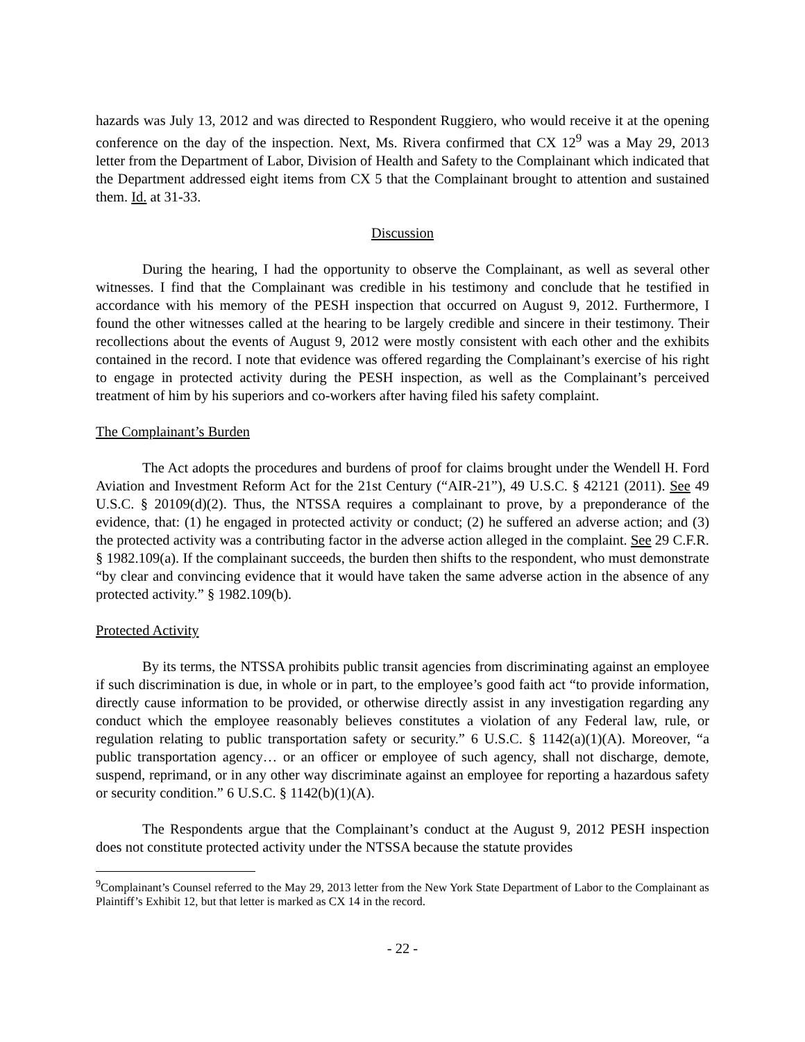hazards was July 13, 2012 and was directed to Respondent Ruggiero, who would receive it at the opening conference on the day of the inspection. Next, Ms. Rivera confirmed that CX 12<sup>9</sup> was a May 29, 2013 letter from the Department of Labor, Division of Health and Safety to the Complainant which indicated that the Department addressed eight items from CX 5 that the Complainant brought to attention and sustained them. Id. at 31-33.
Discussion
During the hearing, I had the opportunity to observe the Complainant, as well as several other witnesses. I find that the Complainant was credible in his testimony and conclude that he testified in accordance with his memory of the PESH inspection that occurred on August 9, 2012. Furthermore, I found the other witnesses called at the hearing to be largely credible and sincere in their testimony. Their recollections about the events of August 9, 2012 were mostly consistent with each other and the exhibits contained in the record. I note that evidence was offered regarding the Complainant’s exercise of his right to engage in protected activity during the PESH inspection, as well as the Complainant’s perceived treatment of him by his superiors and co-workers after having filed his safety complaint.
The Complainant’s Burden
The Act adopts the procedures and burdens of proof for claims brought under the Wendell H. Ford Aviation and Investment Reform Act for the 21st Century (“AIR-21”), 49 U.S.C. § 42121 (2011). See 49 U.S.C. § 20109(d)(2). Thus, the NTSSA requires a complainant to prove, by a preponderance of the evidence, that: (1) he engaged in protected activity or conduct; (2) he suffered an adverse action; and (3) the protected activity was a contributing factor in the adverse action alleged in the complaint. See 29 C.F.R. § 1982.109(a). If the complainant succeeds, the burden then shifts to the respondent, who must demonstrate “by clear and convincing evidence that it would have taken the same adverse action in the absence of any protected activity.” § 1982.109(b).
Protected Activity
By its terms, the NTSSA prohibits public transit agencies from discriminating against an employee if such discrimination is due, in whole or in part, to the employee’s good faith act “to provide information, directly cause information to be provided, or otherwise directly assist in any investigation regarding any conduct which the employee reasonably believes constitutes a violation of any Federal law, rule, or regulation relating to public transportation safety or security.” 6 U.S.C. § 1142(a)(1)(A). Moreover, “a public transportation agency… or an officer or employee of such agency, shall not discharge, demote, suspend, reprimand, or in any other way discriminate against an employee for reporting a hazardous safety or security condition.” 6 U.S.C. § 1142(b)(1)(A).
The Respondents argue that the Complainant’s conduct at the August 9, 2012 PESH inspection does not constitute protected activity under the NTSSA because the statute provides
<sup>9</sup> Complainant’s Counsel referred to the May 29, 2013 letter from the New York State Department of Labor to the Complainant as Plaintiff’s Exhibit 12, but that letter is marked as CX 14 in the record.
- 22 -